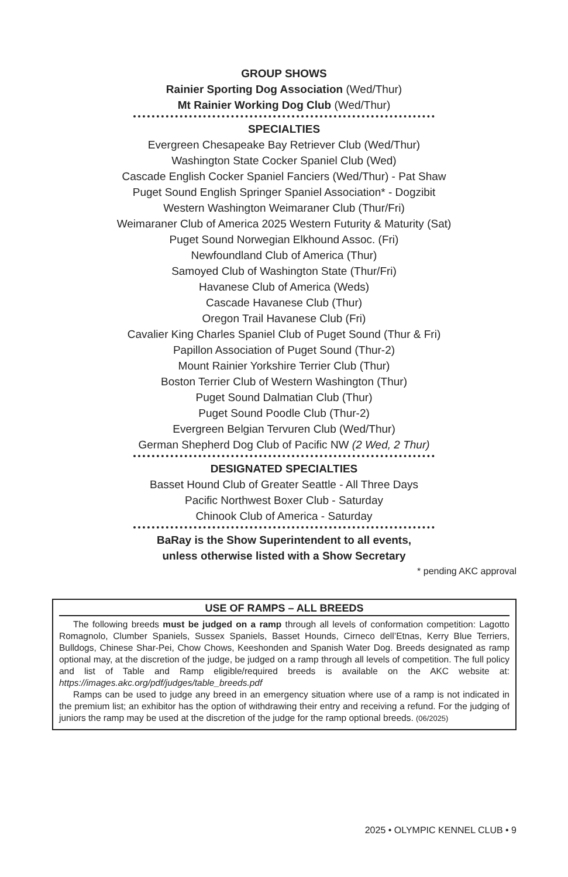GROUP SHOWS
Rainier Sporting Dog Association (Wed/Thur)
Mt Rainier Working Dog Club (Wed/Thur)
SPECIALTIES
Evergreen Chesapeake Bay Retriever Club (Wed/Thur)
Washington State Cocker Spaniel Club (Wed)
Cascade English Cocker Spaniel Fanciers (Wed/Thur) - Pat Shaw
Puget Sound English Springer Spaniel Association* - Dogzibit
Western Washington Weimaraner Club (Thur/Fri)
Weimaraner Club of America 2025 Western Futurity & Maturity (Sat)
Puget Sound Norwegian Elkhound Assoc. (Fri)
Newfoundland Club of America (Thur)
Samoyed Club of Washington State (Thur/Fri)
Havanese Club of America (Weds)
Cascade Havanese Club (Thur)
Oregon Trail Havanese Club (Fri)
Cavalier King Charles Spaniel Club of Puget Sound (Thur & Fri)
Papillon Association of Puget Sound (Thur-2)
Mount Rainier Yorkshire Terrier Club (Thur)
Boston Terrier Club of Western Washington (Thur)
Puget Sound Dalmatian Club (Thur)
Puget Sound Poodle Club (Thur-2)
Evergreen Belgian Tervuren Club (Wed/Thur)
German Shepherd Dog Club of Pacific NW (2 Wed, 2 Thur)
DESIGNATED SPECIALTIES
Basset Hound Club of Greater Seattle - All Three Days
Pacific Northwest Boxer Club - Saturday
Chinook Club of America - Saturday
BaRay is the Show Superintendent to all events,
unless otherwise listed with a Show Secretary
* pending AKC approval
USE OF RAMPS – ALL BREEDS
The following breeds must be judged on a ramp through all levels of conformation competition: Lagotto Romagnolo, Clumber Spaniels, Sussex Spaniels, Basset Hounds, Cirneco dell’Etnas, Kerry Blue Terriers, Bulldogs, Chinese Shar-Pei, Chow Chows, Keeshonden and Spanish Water Dog. Breeds designated as ramp optional may, at the discretion of the judge, be judged on a ramp through all levels of competition. The full policy and list of Table and Ramp eligible/required breeds is available on the AKC website at: https://images.akc.org/pdf/judges/table_breeds.pdf
Ramps can be used to judge any breed in an emergency situation where use of a ramp is not indicated in the premium list; an exhibitor has the option of withdrawing their entry and receiving a refund. For the judging of juniors the ramp may be used at the discretion of the judge for the ramp optional breeds. (06/2025)
2025 • OLYMPIC KENNEL CLUB • 9